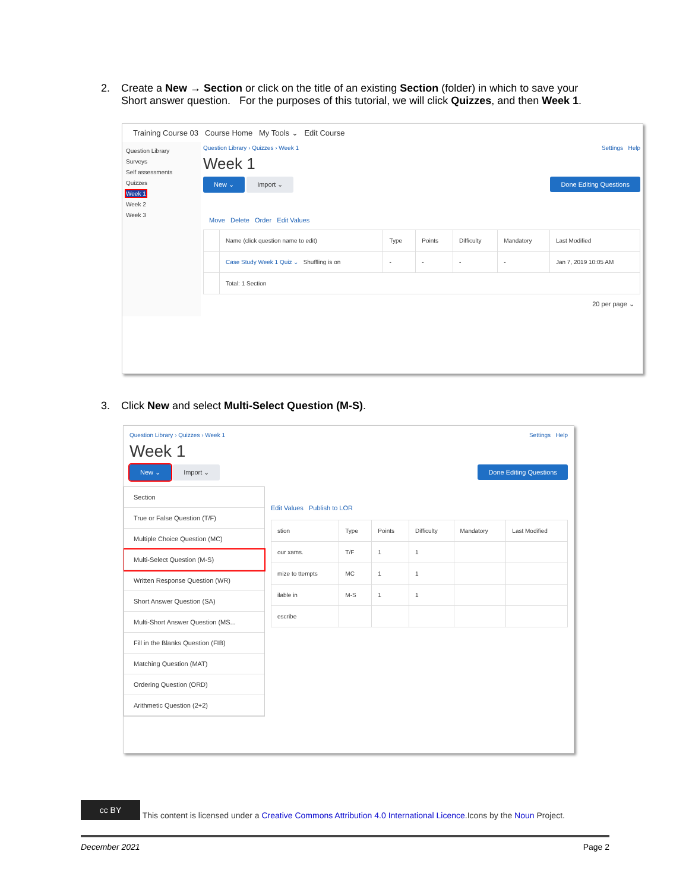2. Create a New → Section or click on the title of an existing Section (folder) in which to save your
Short answer question. For the purposes of this tutorial, we will click Quizzes, and then Week 1.
Training Course 03 Course Home My Tools ⌄ Edit Course
Question Library
Surveys
Self assessments
Quizzes
Week 1
Week 2
Week 3
Question Library › Quizzes › Week 1 Settings Help
Week 1
New ⌄ Import ⌄ Done Editing Questions
Move Delete Order Edit Values
| | Name (click question name to edit) | Type | Points | Difficulty | Mandatory | Last Modified |
| --- | --- | --- | --- | --- | --- | --- |
| | Case Study Week 1 Quiz ⌄ Shuffling is on | - | - | - | - | Jan 7, 2019 10:05 AM |
| | Total: 1 Section | | | | | |
20 per page ⌄
3. Click New and select Multi-Select Question (M-S).
Question Library › Quizzes › Week 1 Settings Help
Week 1
New ⌄ Import ⌄ Done Editing Questions
Section
True or False Question (T/F)
Multiple Choice Question (MC)
Multi-Select Question (M-S)
Written Response Question (WR)
Short Answer Question (SA)
Multi-Short Answer Question (MS...
Fill in the Blanks Question (FIB)
Matching Question (MAT)
Ordering Question (ORD)
Arithmetic Question (2+2)
Edit Values Publish to LOR
| stion | Type | Points | Difficulty | Mandatory | Last Modified |
| --- | --- | --- | --- | --- | --- |
| our xams. | T/F | 1 | 1 | | |
| mize to ttempts | MC | 1 | 1 | | |
| ilable in | M-S | 1 | 1 | | |
| escribe | | | | | |
cc BY This content is licensed under a Creative Commons Attribution 4.0 International Licence.Icons by the Noun Project.
December 2021 Page 2